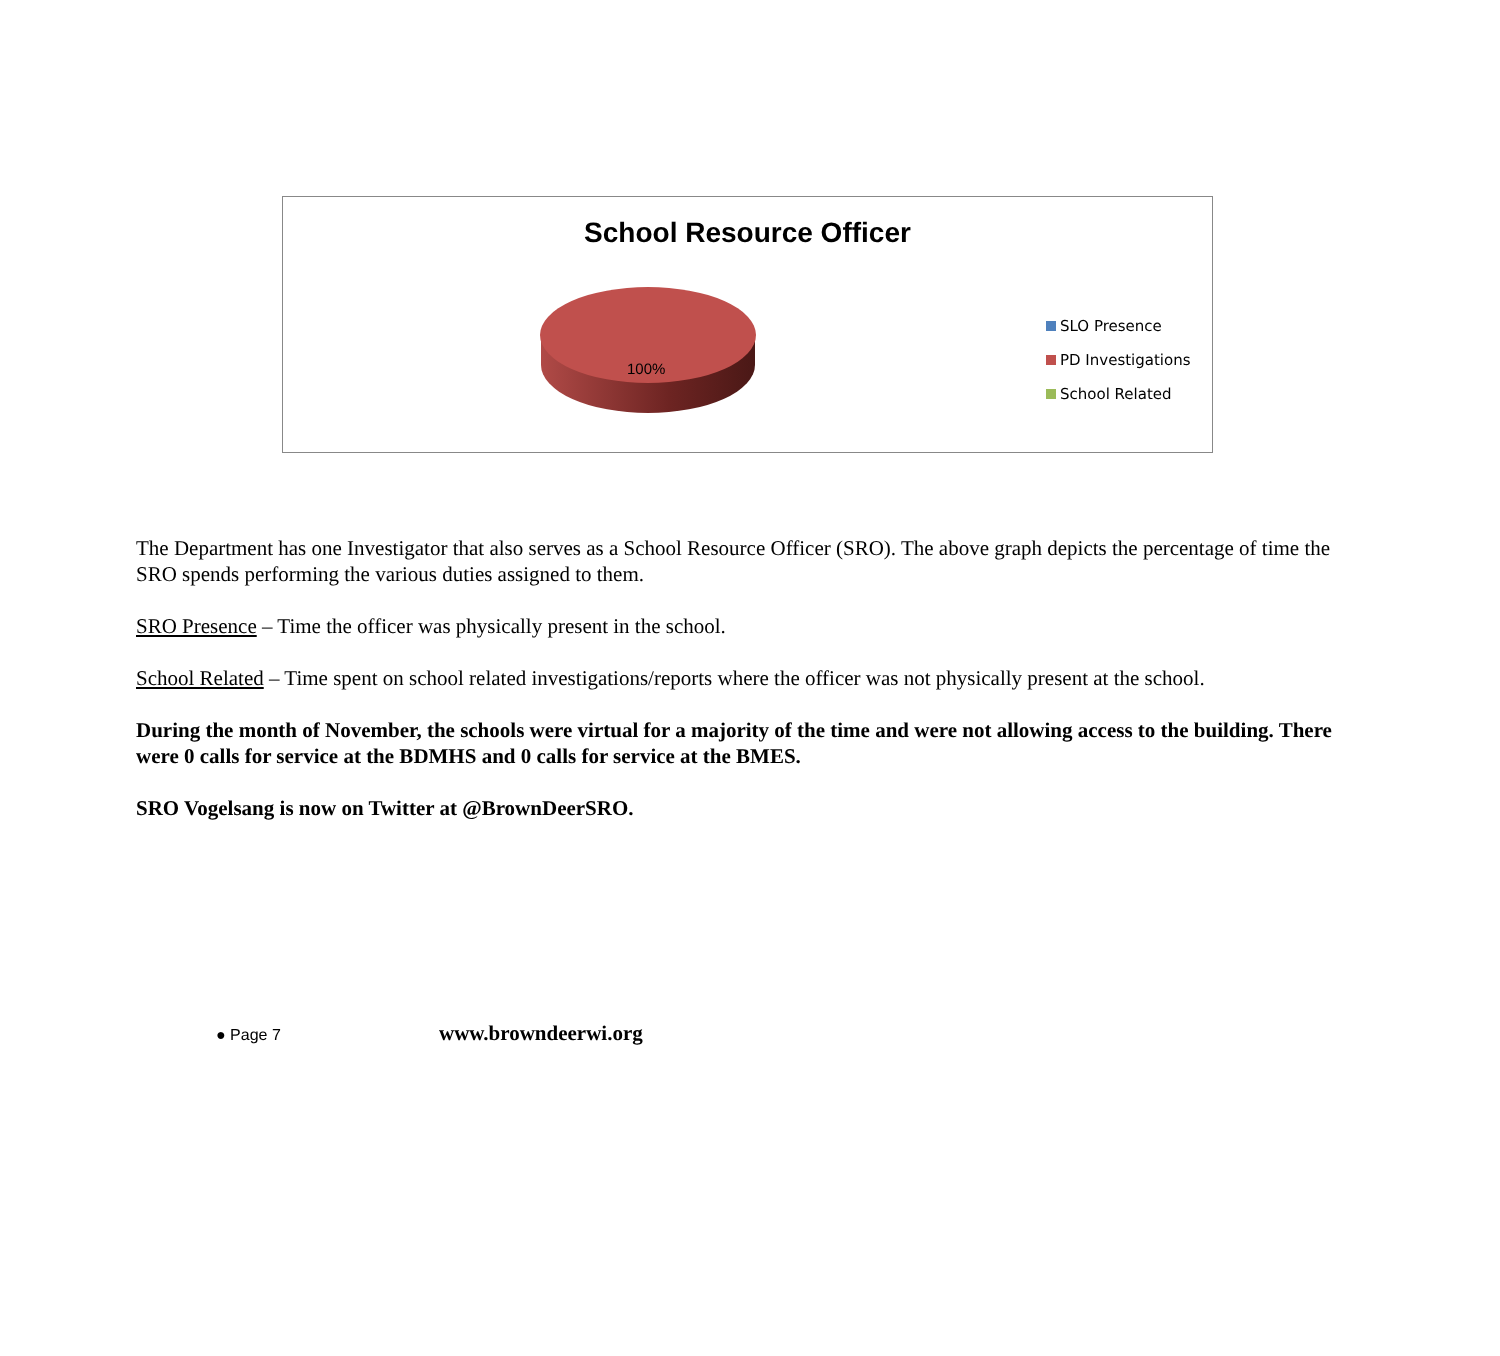School Resource Officer
100%
SLO Presence
PD Investigations
School Related
The Department has one Investigator that also serves as a School Resource Officer (SRO). The above graph depicts the percentage of time the SRO spends performing the various duties assigned to them.
SRO Presence – Time the officer was physically present in the school.
School Related – Time spent on school related investigations/reports where the officer was not physically present at the school.
During the month of November, the schools were virtual for a majority of the time and were not allowing access to the building. There were 0 calls for service at the BDMHS and 0 calls for service at the BMES.
SRO Vogelsang is now on Twitter at @BrownDeerSRO.
● Page 7 www.browndeerwi.org